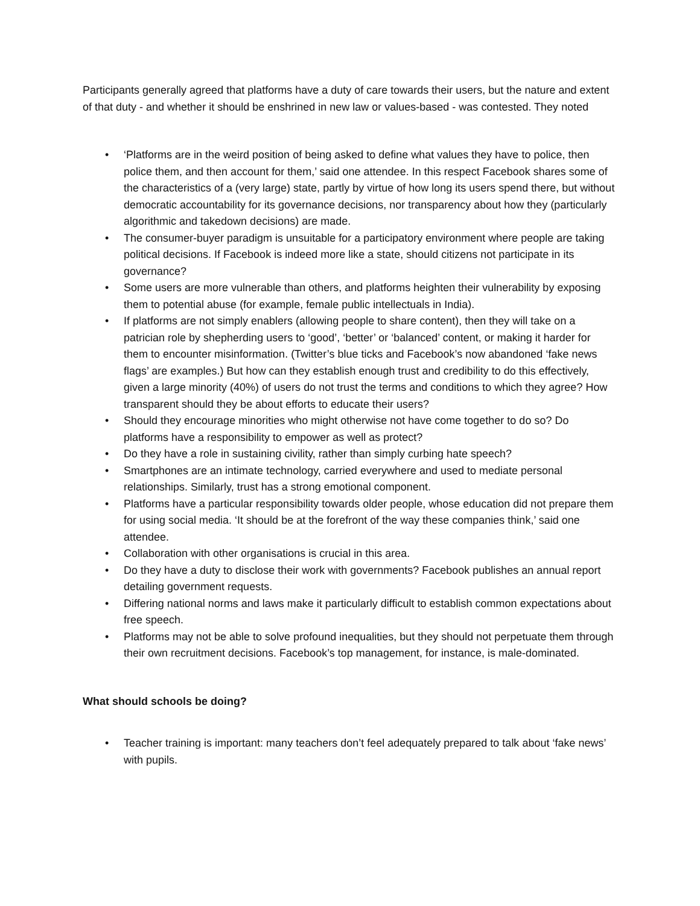Participants generally agreed that platforms have a duty of care towards their users, but the nature and extent of that duty - and whether it should be enshrined in new law or values-based - was contested. They noted
• ‘Platforms are in the weird position of being asked to define what values they have to police, then police them, and then account for them,’ said one attendee. In this respect Facebook shares some of the characteristics of a (very large) state, partly by virtue of how long its users spend there, but without democratic accountability for its governance decisions, nor transparency about how they (particularly algorithmic and takedown decisions) are made.
• The consumer-buyer paradigm is unsuitable for a participatory environment where people are taking political decisions. If Facebook is indeed more like a state, should citizens not participate in its governance?
• Some users are more vulnerable than others, and platforms heighten their vulnerability by exposing them to potential abuse (for example, female public intellectuals in India).
• If platforms are not simply enablers (allowing people to share content), then they will take on a patrician role by shepherding users to ‘good’, ‘better’ or ‘balanced’ content, or making it harder for them to encounter misinformation. (Twitter’s blue ticks and Facebook’s now abandoned ‘fake news flags’ are examples.) But how can they establish enough trust and credibility to do this effectively, given a large minority (40%) of users do not trust the terms and conditions to which they agree? How transparent should they be about efforts to educate their users?
• Should they encourage minorities who might otherwise not have come together to do so? Do platforms have a responsibility to empower as well as protect?
• Do they have a role in sustaining civility, rather than simply curbing hate speech?
• Smartphones are an intimate technology, carried everywhere and used to mediate personal relationships. Similarly, trust has a strong emotional component.
• Platforms have a particular responsibility towards older people, whose education did not prepare them for using social media. ‘It should be at the forefront of the way these companies think,’ said one attendee.
• Collaboration with other organisations is crucial in this area.
• Do they have a duty to disclose their work with governments? Facebook publishes an annual report detailing government requests.
• Differing national norms and laws make it particularly difficult to establish common expectations about free speech.
• Platforms may not be able to solve profound inequalities, but they should not perpetuate them through their own recruitment decisions. Facebook’s top management, for instance, is male-dominated.
What should schools be doing?
• Teacher training is important: many teachers don’t feel adequately prepared to talk about ‘fake news’ with pupils.